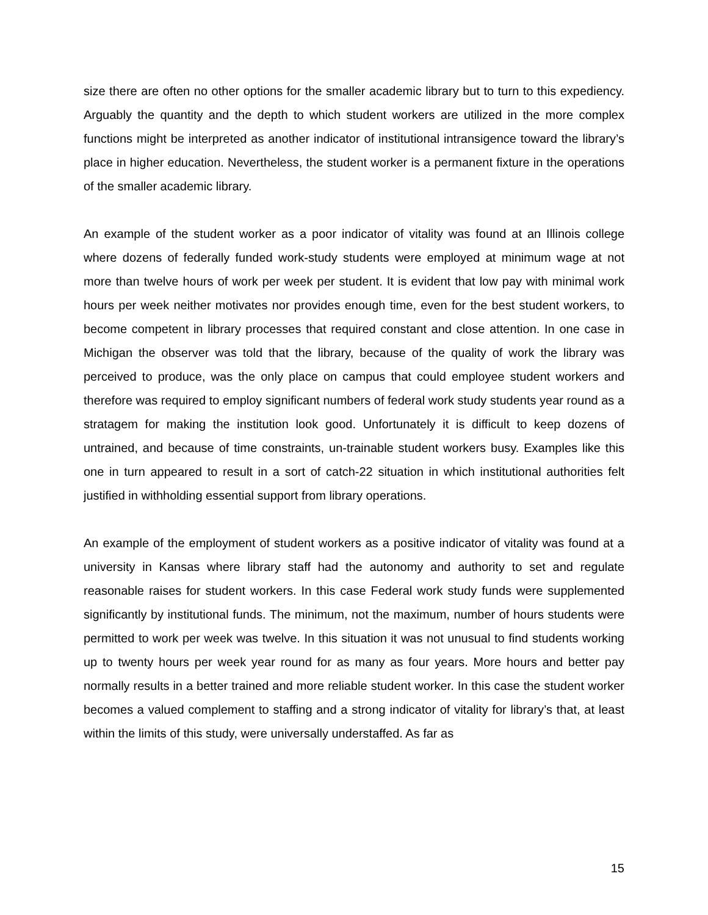size there are often no other options for the smaller academic library but to turn to this expediency. Arguably the quantity and the depth to which student workers are utilized in the more complex functions might be interpreted as another indicator of institutional intransigence toward the library’s place in higher education. Nevertheless, the student worker is a permanent fixture in the operations of the smaller academic library.
An example of the student worker as a poor indicator of vitality was found at an Illinois college where dozens of federally funded work-study students were employed at minimum wage at not more than twelve hours of work per week per student. It is evident that low pay with minimal work hours per week neither motivates nor provides enough time, even for the best student workers, to become competent in library processes that required constant and close attention. In one case in Michigan the observer was told that the library, because of the quality of work the library was perceived to produce, was the only place on campus that could employee student workers and therefore was required to employ significant numbers of federal work study students year round as a stratagem for making the institution look good. Unfortunately it is difficult to keep dozens of untrained, and because of time constraints, un-trainable student workers busy. Examples like this one in turn appeared to result in a sort of catch-22 situation in which institutional authorities felt justified in withholding essential support from library operations.
An example of the employment of student workers as a positive indicator of vitality was found at a university in Kansas where library staff had the autonomy and authority to set and regulate reasonable raises for student workers. In this case Federal work study funds were supplemented significantly by institutional funds. The minimum, not the maximum, number of hours students were permitted to work per week was twelve. In this situation it was not unusual to find students working up to twenty hours per week year round for as many as four years. More hours and better pay normally results in a better trained and more reliable student worker. In this case the student worker becomes a valued complement to staffing and a strong indicator of vitality for library’s that, at least within the limits of this study, were universally understaffed. As far as
15